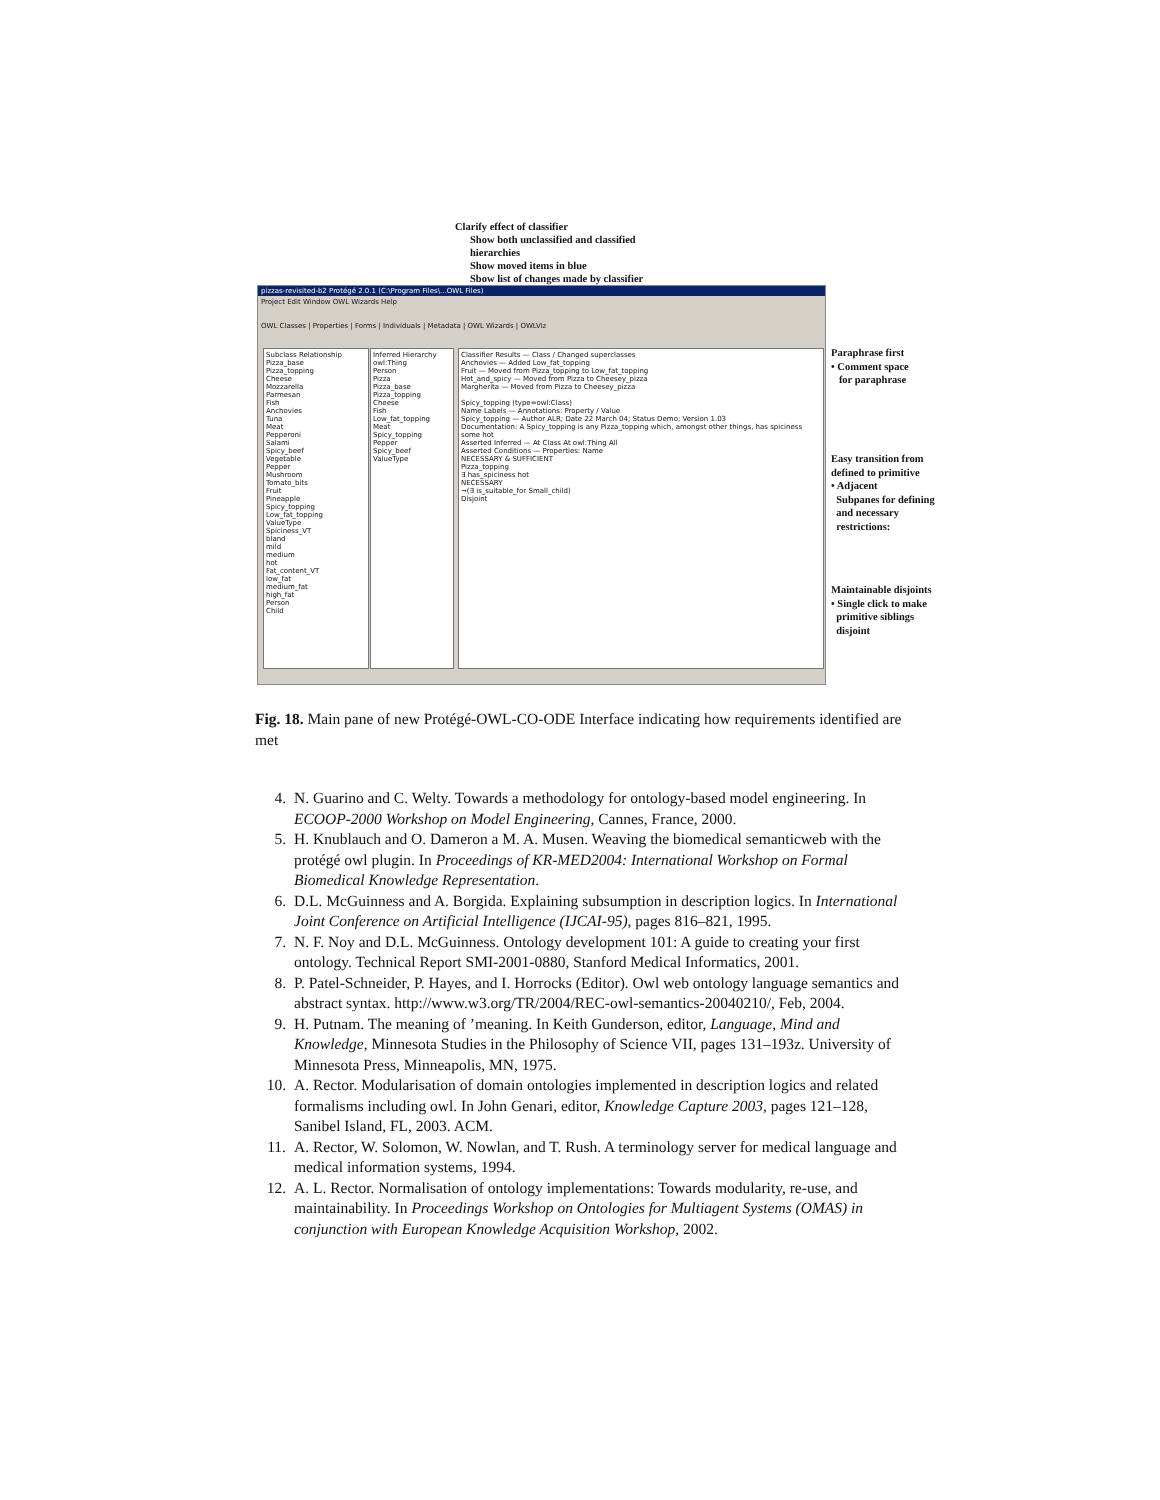Clarify effect of classifier
Show both unclassified and classified
hierarchies
Show moved items in blue
Sbow list of changes made by classifier
pizzas-revisited-b2 Protégé 2.0.1 (C:\Program Files\...OWL Files)
Project Edit Window OWL Wizards Help
OWL Classes | Properties | Forms | Individuals | Metadata | OWL Wizards | OWLViz
Subclass Relationship
Pizza_base
Pizza_topping
Cheese
Mozzarella
Parmesan
Fish
Anchovies
Tuna
Meat
Pepperoni
Salami
Spicy_beef
Vegetable
Pepper
Mushroom
Tomato_bits
Fruit
Pineapple
Spicy_topping
Low_fat_topping
ValueType
Spiciness_VT
bland
mild
medium
hot
Fat_content_VT
low_fat
medium_fat
high_fat
Person
Child
Inferred Hierarchy
owl:Thing
Person
Pizza
Pizza_base
Pizza_topping
Cheese
Fish
Low_fat_topping
Meat
Spicy_topping
Pepper
Spicy_beef
ValueType
Classifier Results — Class / Changed superclasses
Anchovies — Added Low_fat_topping
Fruit — Moved from Pizza_topping to Low_fat_topping
Hot_and_spicy — Moved from Pizza to Cheesey_pizza
Margherita — Moved from Pizza to Cheesey_pizza
Spicy_topping (type=owl:Class)
Name Labels — Annotations: Property / Value
Spicy_topping — Author ALR; Date 22 March 04; Status Demo; Version 1.03
Documentation: A Spicy_topping is any Pizza_topping which, amongst other things, has spiciness some hot
Asserted Inferred — At Class At owl:Thing All
Asserted Conditions — Properties: Name
NECESSARY & SUFFICIENT
Pizza_topping
∃ has_spiciness hot
NECESSARY
¬(∃ is_suitable_for Small_child)
Disjoint
Paraphrase first
• Comment space
for paraphrase
Easy transition from
defined to primitive
• Adjacent
Subpanes for defining
and necessary
restrictions:
Maintainable disjoints
• Single click to make
primitive siblings
disjoint
Fig. 18. Main pane of new Protégé-OWL-CO-ODE Interface indicating how requirements identified are met
4. N. Guarino and C. Welty. Towards a methodology for ontology-based model engineering. In ECOOP-2000 Workshop on Model Engineering, Cannes, France, 2000.
5. H. Knublauch and O. Dameron a M. A. Musen. Weaving the biomedical semanticweb with the protégé owl plugin. In Proceedings of KR-MED2004: International Workshop on Formal Biomedical Knowledge Representation.
6. D.L. McGuinness and A. Borgida. Explaining subsumption in description logics. In International Joint Conference on Artificial Intelligence (IJCAI-95), pages 816–821, 1995.
7. N. F. Noy and D.L. McGuinness. Ontology development 101: A guide to creating your first ontology. Technical Report SMI-2001-0880, Stanford Medical Informatics, 2001.
8. P. Patel-Schneider, P. Hayes, and I. Horrocks (Editor). Owl web ontology language semantics and abstract syntax. http://www.w3.org/TR/2004/REC-owl-semantics-20040210/, Feb, 2004.
9. H. Putnam. The meaning of ’meaning. In Keith Gunderson, editor, Language, Mind and Knowledge, Minnesota Studies in the Philosophy of Science VII, pages 131–193z. University of Minnesota Press, Minneapolis, MN, 1975.
10. A. Rector. Modularisation of domain ontologies implemented in description logics and related formalisms including owl. In John Genari, editor, Knowledge Capture 2003, pages 121–128, Sanibel Island, FL, 2003. ACM.
11. A. Rector, W. Solomon, W. Nowlan, and T. Rush. A terminology server for medical language and medical information systems, 1994.
12. A. L. Rector. Normalisation of ontology implementations: Towards modularity, re-use, and maintainability. In Proceedings Workshop on Ontologies for Multiagent Systems (OMAS) in conjunction with European Knowledge Acquisition Workshop, 2002.